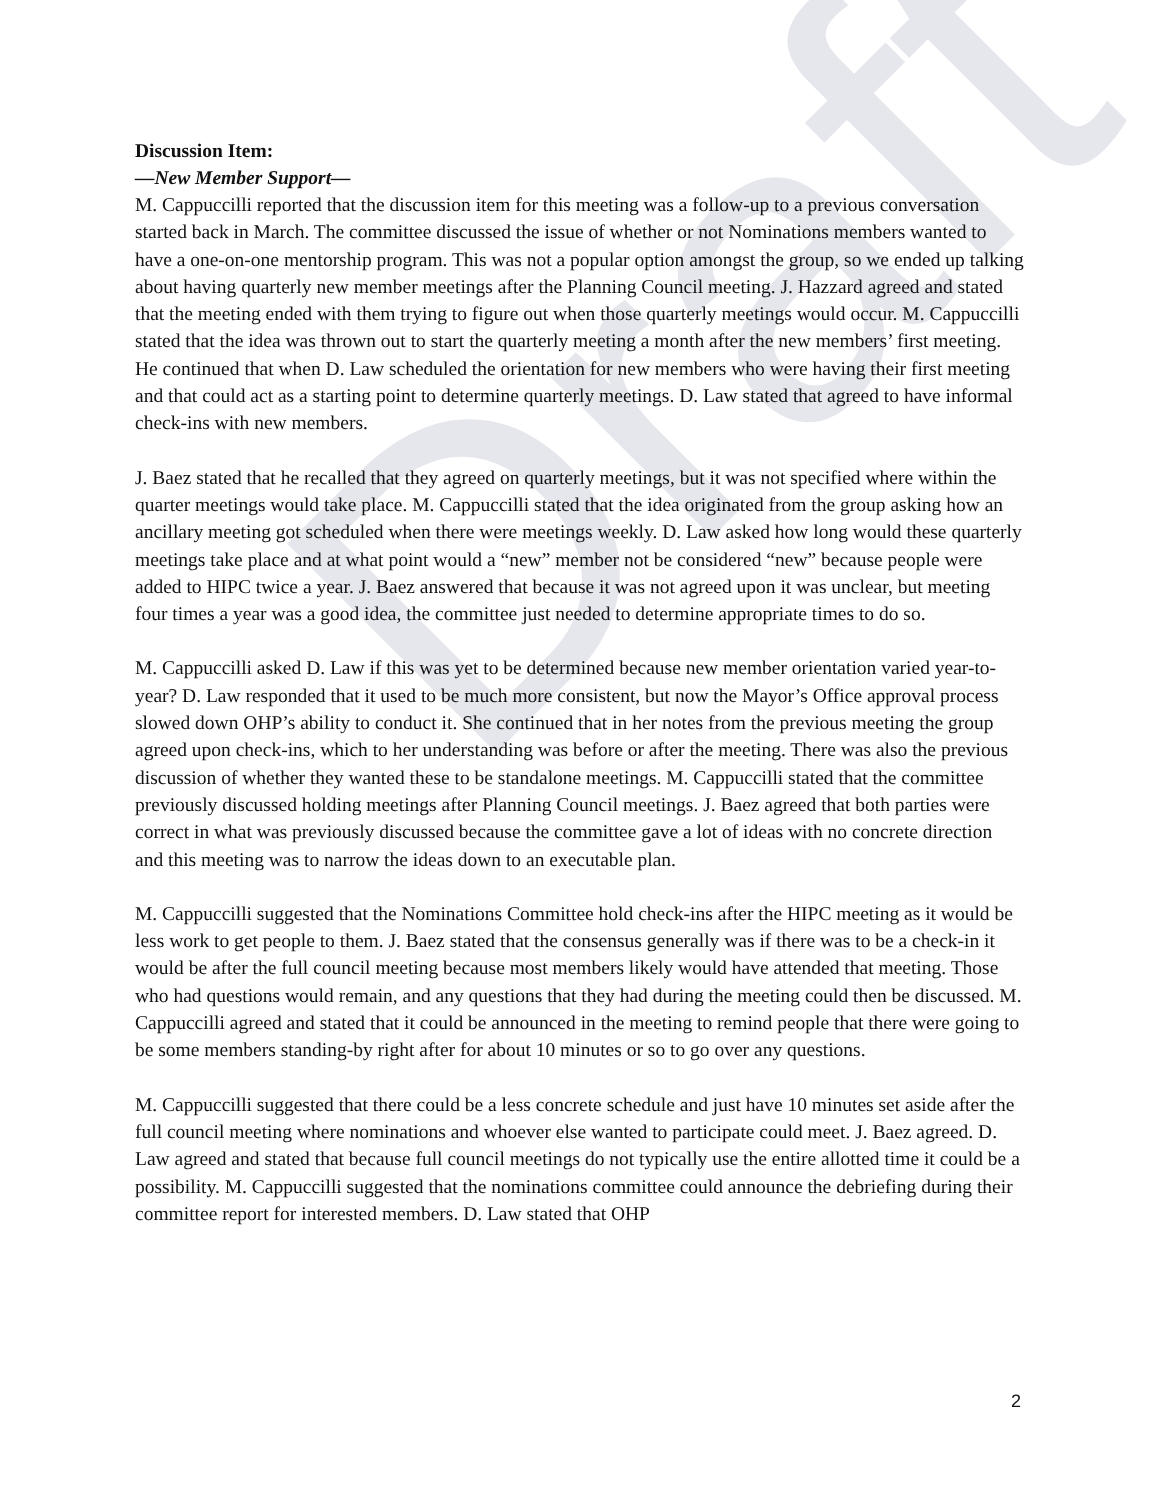Draft
Discussion Item:
—New Member Support—
M. Cappuccilli reported that the discussion item for this meeting was a follow-up to a previous conversation started back in March. The committee discussed the issue of whether or not Nominations members wanted to have a one-on-one mentorship program. This was not a popular option amongst the group, so we ended up talking about having quarterly new member meetings after the Planning Council meeting. J. Hazzard agreed and stated that the meeting ended with them trying to figure out when those quarterly meetings would occur. M. Cappuccilli stated that the idea was thrown out to start the quarterly meeting a month after the new members’ first meeting. He continued that when D. Law scheduled the orientation for new members who were having their first meeting and that could act as a starting point to determine quarterly meetings. D. Law stated that agreed to have informal check-ins with new members.
J. Baez stated that he recalled that they agreed on quarterly meetings, but it was not specified where within the quarter meetings would take place. M. Cappuccilli stated that the idea originated from the group asking how an ancillary meeting got scheduled when there were meetings weekly. D. Law asked how long would these quarterly meetings take place and at what point would a “new” member not be considered “new” because people were added to HIPC twice a year. J. Baez answered that because it was not agreed upon it was unclear, but meeting four times a year was a good idea, the committee just needed to determine appropriate times to do so.
M. Cappuccilli asked D. Law if this was yet to be determined because new member orientation varied year-to-year? D. Law responded that it used to be much more consistent, but now the Mayor’s Office approval process slowed down OHP’s ability to conduct it. She continued that in her notes from the previous meeting the group agreed upon check-ins, which to her understanding was before or after the meeting. There was also the previous discussion of whether they wanted these to be standalone meetings. M. Cappuccilli stated that the committee previously discussed holding meetings after Planning Council meetings. J. Baez agreed that both parties were correct in what was previously discussed because the committee gave a lot of ideas with no concrete direction and this meeting was to narrow the ideas down to an executable plan.
M. Cappuccilli suggested that the Nominations Committee hold check-ins after the HIPC meeting as it would be less work to get people to them. J. Baez stated that the consensus generally was if there was to be a check-in it would be after the full council meeting because most members likely would have attended that meeting. Those who had questions would remain, and any questions that they had during the meeting could then be discussed. M. Cappuccilli agreed and stated that it could be announced in the meeting to remind people that there were going to be some members standing-by right after for about 10 minutes or so to go over any questions.
M. Cappuccilli suggested that there could be a less concrete schedule and just have 10 minutes set aside after the full council meeting where nominations and whoever else wanted to participate could meet. J. Baez agreed. D. Law agreed and stated that because full council meetings do not typically use the entire allotted time it could be a possibility. M. Cappuccilli suggested that the nominations committee could announce the debriefing during their committee report for interested members. D. Law stated that OHP
2